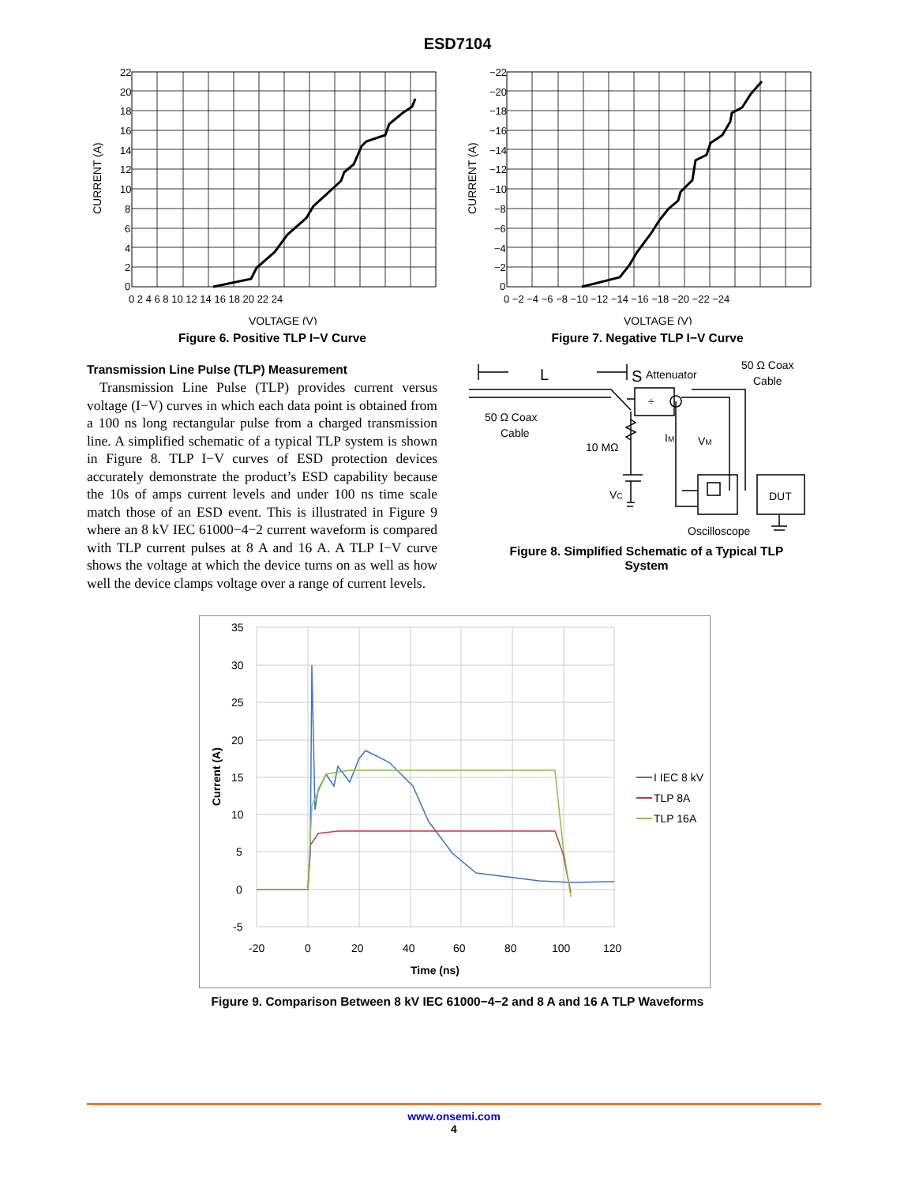ESD7104
22
20
18
16
14
12
10
8
6
4
2
0
0 2 4 6 8 10 12 14 16 18 20 22 24
VOLTAGE (V)
CURRENT (A)
Figure 6. Positive TLP I−V Curve
−22
−20
−18
−16
−14
−12
−10
−8
−6
−4
−2
0
0 −2 −4 −6 −8 −10 −12 −14 −16 −18 −20 −22 −24
VOLTAGE (V)
CURRENT (A)
Figure 7. Negative TLP I−V Curve
Transmission Line Pulse (TLP) Measurement
Transmission Line Pulse (TLP) provides current versus voltage (I−V) curves in which each data point is obtained from a 100 ns long rectangular pulse from a charged transmission line. A simplified schematic of a typical TLP system is shown in Figure 8. TLP I−V curves of ESD protection devices accurately demonstrate the product’s ESD capability because the 10s of amps current levels and under 100 ns time scale match those of an ESD event. This is illustrated in Figure 9 where an 8 kV IEC 61000−4−2 current waveform is compared with TLP current pulses at 8 A and 16 A. A TLP I−V curve shows the voltage at which the device turns on as well as how well the device clamps voltage over a range of current levels.
L
S
Attenuator
÷
50 Ω Coax
Cable
50 Ω Coax
Cable
10 MΩ
IM
VM
DUT
VC
Oscilloscope
Figure 8. Simplified Schematic of a Typical TLP
System
35
30
25
20
15
10
5
0
-5
-20
0
20
40
60
80
100
120
Time (ns)
Current (A)
I IEC 8 kV
TLP 8A
TLP 16A
Figure 9. Comparison Between 8 kV IEC 61000−4−2 and 8 A and 16 A TLP Waveforms
www.onsemi.com
4